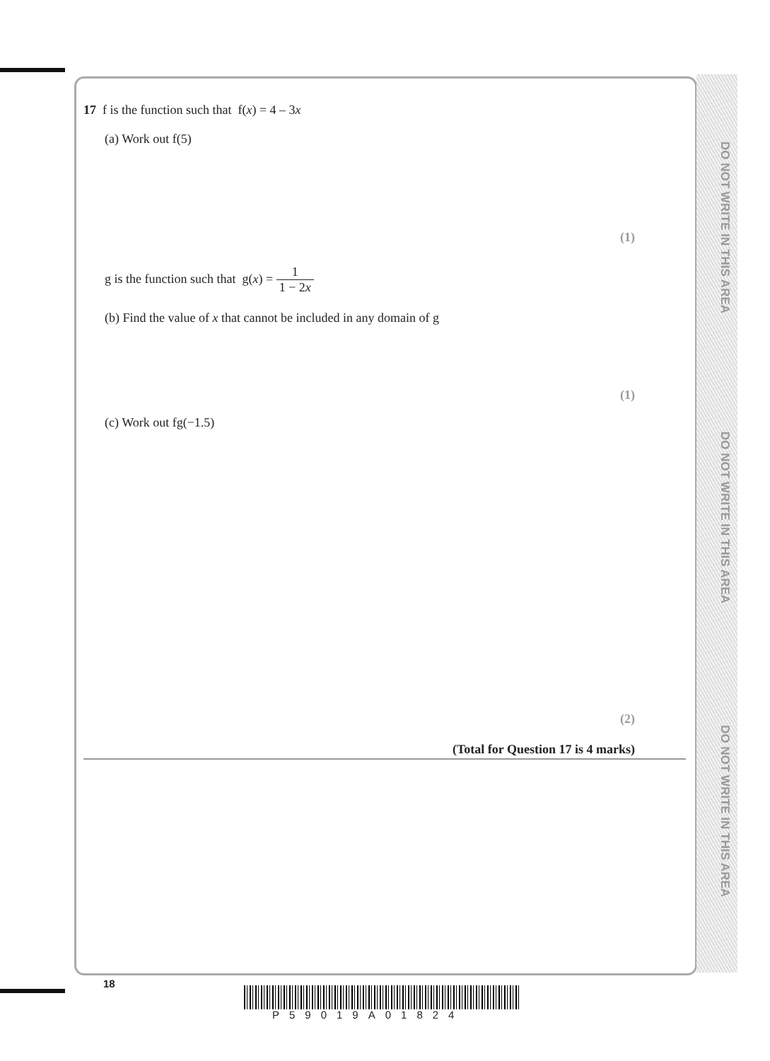DO NOT WRITE IN THIS AREA
DO NOT WRITE IN THIS AREA
DO NOT WRITE IN THIS AREA
17 f is the function such that f(x) = 4 – 3x
(a) Work out f(5)
(1)
g is the function such that g(x) = 1 1 − 2x
(b) Find the value of x that cannot be included in any domain of g
(1)
(c) Work out fg(−1.5)
(2)
(Total for Question 17 is 4 marks)
18
P59019A01824